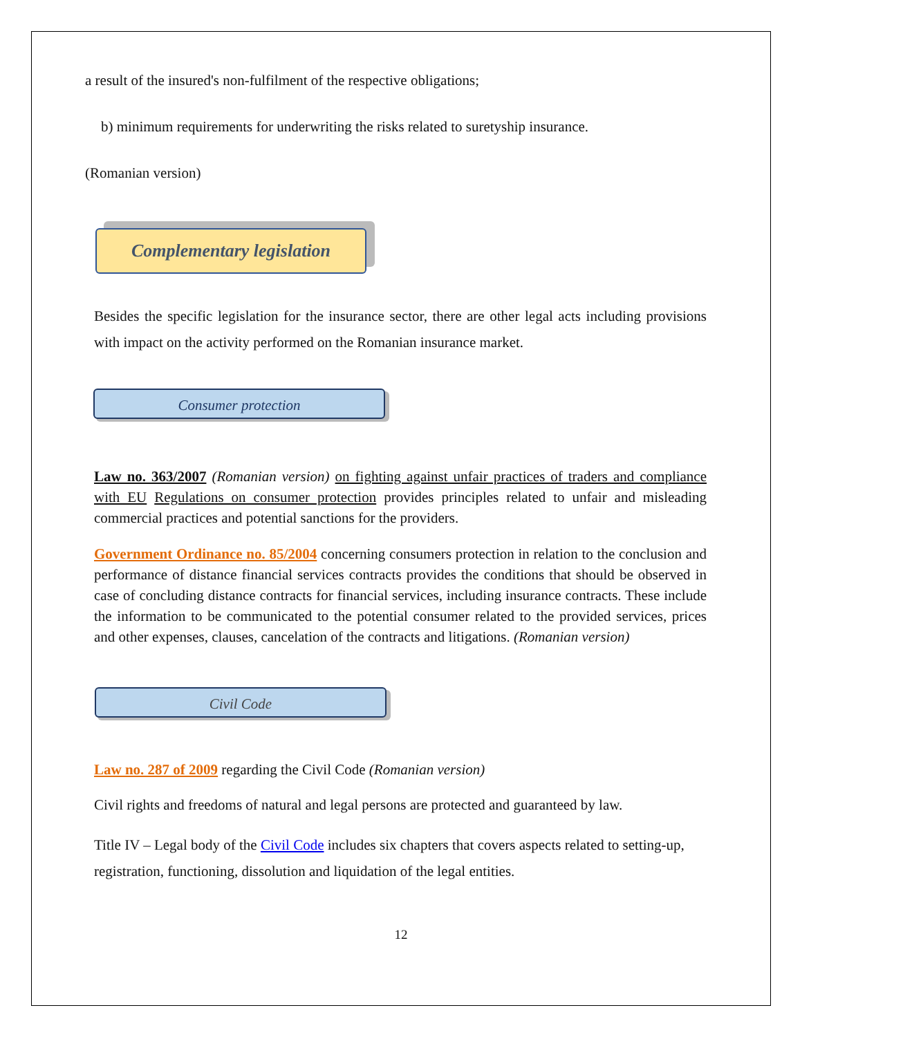a result of the insured's non-fulfilment of the respective obligations;
b) minimum requirements for underwriting the risks related to suretyship insurance.
(Romanian version)
Complementary legislation
Besides the specific legislation for the insurance sector, there are other legal acts including provisions with impact on the activity performed on the Romanian insurance market.
Consumer protection
Law no. 363/2007 (Romanian version) on fighting against unfair practices of traders and compliance with EU Regulations on consumer protection provides principles related to unfair and misleading commercial practices and potential sanctions for the providers.
Government Ordinance no. 85/2004 concerning consumers protection in relation to the conclusion and performance of distance financial services contracts provides the conditions that should be observed in case of concluding distance contracts for financial services, including insurance contracts. These include the information to be communicated to the potential consumer related to the provided services, prices and other expenses, clauses, cancelation of the contracts and litigations. (Romanian version)
Civil Code
Law no. 287 of 2009 regarding the Civil Code (Romanian version)
Civil rights and freedoms of natural and legal persons are protected and guaranteed by law.
Title IV – Legal body of the Civil Code includes six chapters that covers aspects related to setting-up, registration, functioning, dissolution and liquidation of the legal entities.
12